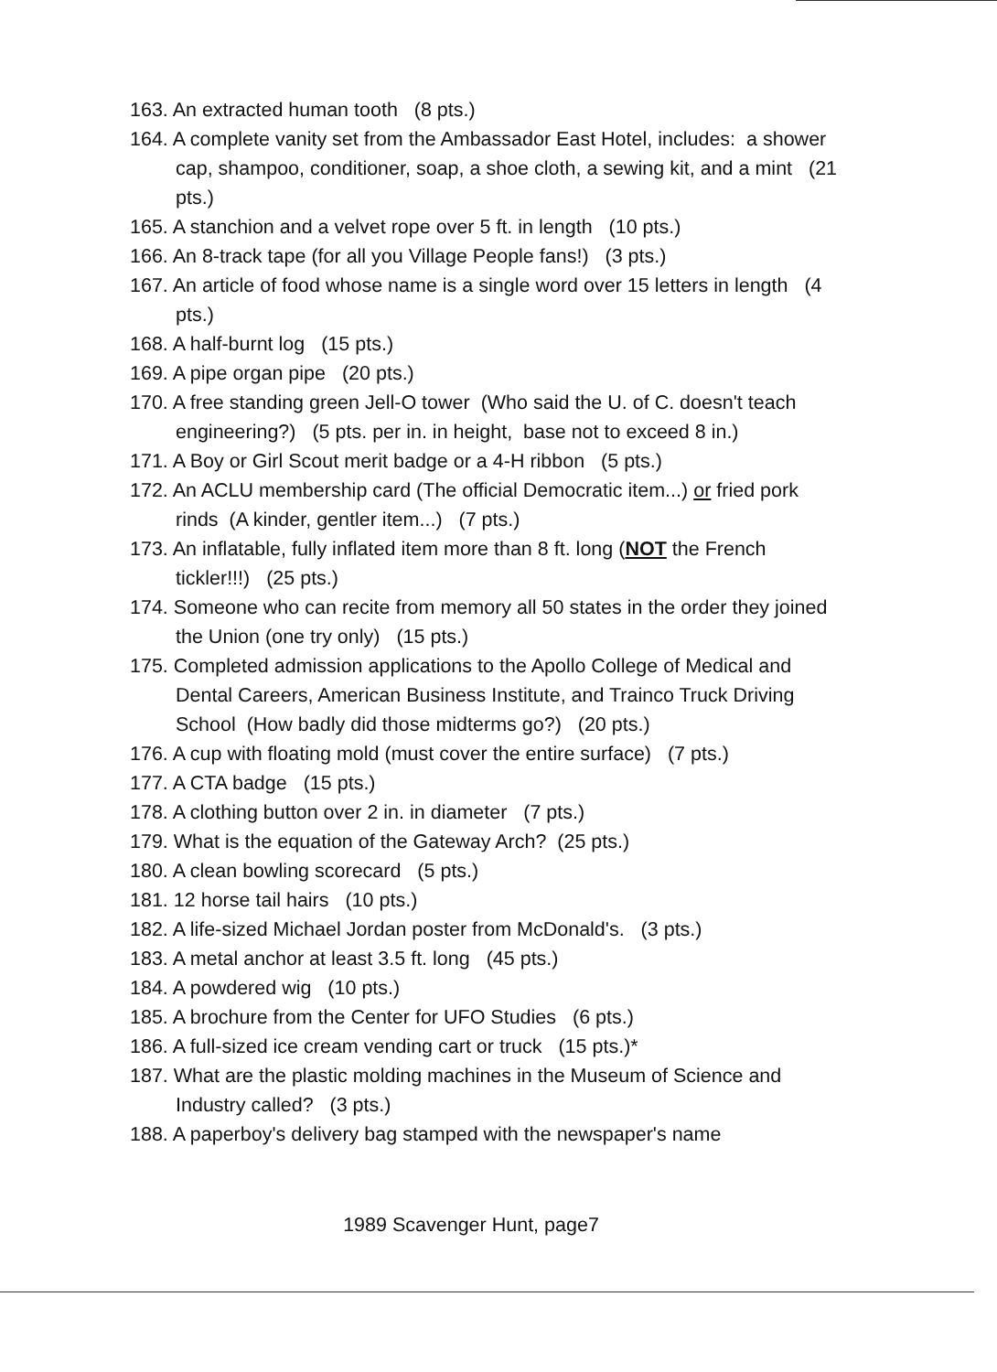163. An extracted human tooth (8 pts.)
164. A complete vanity set from the Ambassador East Hotel, includes: a shower cap, shampoo, conditioner, soap, a shoe cloth, a sewing kit, and a mint (21 pts.)
165. A stanchion and a velvet rope over 5 ft. in length (10 pts.)
166. An 8-track tape (for all you Village People fans!) (3 pts.)
167. An article of food whose name is a single word over 15 letters in length (4 pts.)
168. A half-burnt log (15 pts.)
169. A pipe organ pipe (20 pts.)
170. A free standing green Jell-O tower (Who said the U. of C. doesn't teach engineering?) (5 pts. per in. in height, base not to exceed 8 in.)
171. A Boy or Girl Scout merit badge or a 4-H ribbon (5 pts.)
172. An ACLU membership card (The official Democratic item...) or fried pork rinds (A kinder, gentler item...) (7 pts.)
173. An inflatable, fully inflated item more than 8 ft. long (NOT the French tickler!!!) (25 pts.)
174. Someone who can recite from memory all 50 states in the order they joined the Union (one try only) (15 pts.)
175. Completed admission applications to the Apollo College of Medical and Dental Careers, American Business Institute, and Trainco Truck Driving School (How badly did those midterms go?) (20 pts.)
176. A cup with floating mold (must cover the entire surface) (7 pts.)
177. A CTA badge (15 pts.)
178. A clothing button over 2 in. in diameter (7 pts.)
179. What is the equation of the Gateway Arch? (25 pts.)
180. A clean bowling scorecard (5 pts.)
181. 12 horse tail hairs (10 pts.)
182. A life-sized Michael Jordan poster from McDonald's. (3 pts.)
183. A metal anchor at least 3.5 ft. long (45 pts.)
184. A powdered wig (10 pts.)
185. A brochure from the Center for UFO Studies (6 pts.)
186. A full-sized ice cream vending cart or truck (15 pts.)*
187. What are the plastic molding machines in the Museum of Science and Industry called? (3 pts.)
188. A paperboy's delivery bag stamped with the newspaper's name
1989 Scavenger Hunt, page7